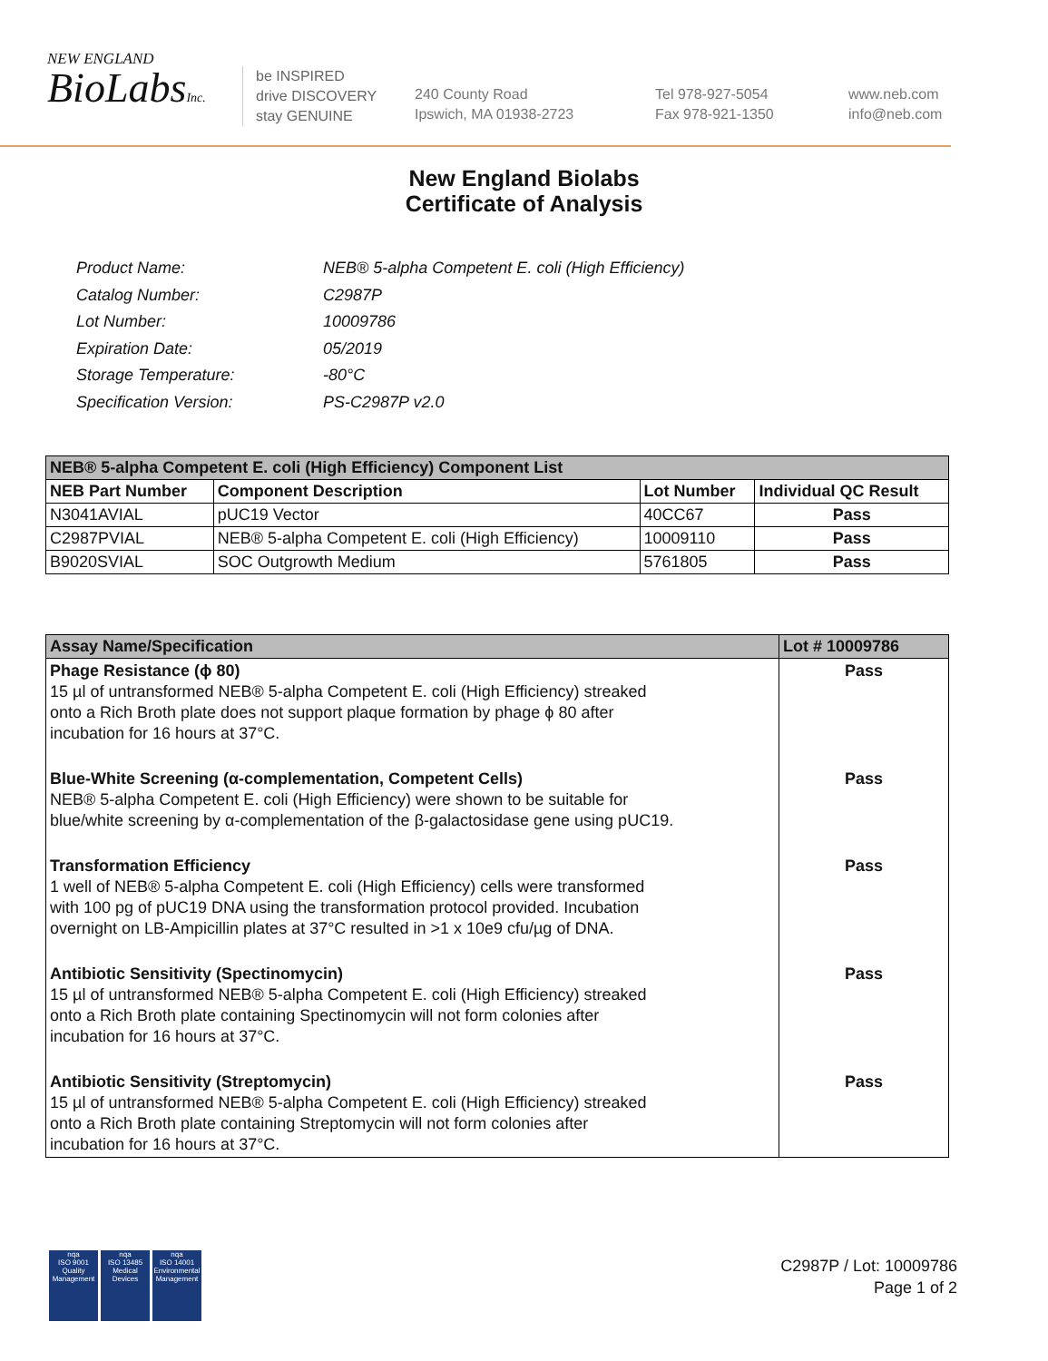NEW ENGLAND
BioLabsInc.
be INSPIRED
drive DISCOVERY
stay GENUINE
240 County Road
Ipswich, MA 01938-2723
Tel 978-927-5054
Fax 978-921-1350
www.neb.com
info@neb.com
New England Biolabs
Certificate of Analysis
| Product Name: | NEB® 5-alpha Competent E. coli (High Efficiency) |
| Catalog Number: | C2987P |
| Lot Number: | 10009786 |
| Expiration Date: | 05/2019 |
| Storage Temperature: | -80°C |
| Specification Version: | PS-C2987P v2.0 |
| NEB® 5-alpha Competent E. coli (High Efficiency) Component List | | | |
| --- | --- | --- | --- |
| NEB Part Number | Component Description | Lot Number | Individual QC Result |
| N3041AVIAL | pUC19 Vector | 40CC67 | Pass |
| C2987PVIAL | NEB® 5-alpha Competent E. coli (High Efficiency) | 10009110 | Pass |
| B9020SVIAL | SOC Outgrowth Medium | 5761805 | Pass |
| Assay Name/Specification | Lot # 10009786 |
| --- | --- |
| Phage Resistance (ϕ 80) 15 µl of untransformed NEB® 5-alpha Competent E. coli (High Efficiency) streaked onto a Rich Broth plate does not support plaque formation by phage ϕ 80 after incubation for 16 hours at 37°C. | Pass |
| Blue-White Screening (α-complementation, Competent Cells) NEB® 5-alpha Competent E. coli (High Efficiency) were shown to be suitable for blue/white screening by α-complementation of the β-galactosidase gene using pUC19. | Pass |
| Transformation Efficiency 1 well of NEB® 5-alpha Competent E. coli (High Efficiency) cells were transformed with 100 pg of pUC19 DNA using the transformation protocol provided. Incubation overnight on LB-Ampicillin plates at 37°C resulted in >1 x 10e9 cfu/µg of DNA. | Pass |
| Antibiotic Sensitivity (Spectinomycin) 15 µl of untransformed NEB® 5-alpha Competent E. coli (High Efficiency) streaked onto a Rich Broth plate containing Spectinomycin will not form colonies after incubation for 16 hours at 37°C. | Pass |
| Antibiotic Sensitivity (Streptomycin) 15 µl of untransformed NEB® 5-alpha Competent E. coli (High Efficiency) streaked onto a Rich Broth plate containing Streptomycin will not form colonies after incubation for 16 hours at 37°C. | Pass |
nqa
ISO 9001
Quality Management
nqa
ISO 13485
Medical Devices
nqa
ISO 14001
Environmental Management
C2987P / Lot: 10009786
Page 1 of 2